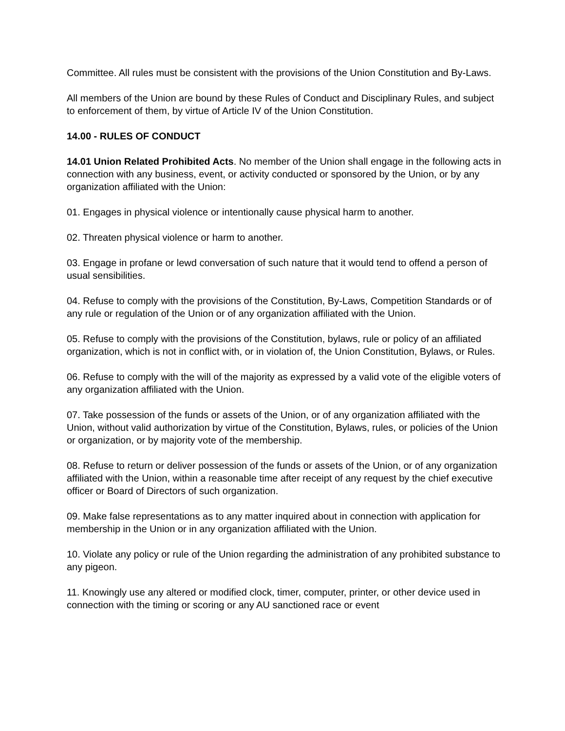Committee. All rules must be consistent with the provisions of the Union Constitution and By-Laws.
All members of the Union are bound by these Rules of Conduct and Disciplinary Rules, and subject to enforcement of them, by virtue of Article IV of the Union Constitution.
14.00 - RULES OF CONDUCT
14.01 Union Related Prohibited Acts. No member of the Union shall engage in the following acts in connection with any business, event, or activity conducted or sponsored by the Union, or by any organization affiliated with the Union:
01. Engages in physical violence or intentionally cause physical harm to another.
02. Threaten physical violence or harm to another.
03. Engage in profane or lewd conversation of such nature that it would tend to offend a person of usual sensibilities.
04. Refuse to comply with the provisions of the Constitution, By-Laws, Competition Standards or of any rule or regulation of the Union or of any organization affiliated with the Union.
05. Refuse to comply with the provisions of the Constitution, bylaws, rule or policy of an affiliated organization, which is not in conflict with, or in violation of, the Union Constitution, Bylaws, or Rules.
06. Refuse to comply with the will of the majority as expressed by a valid vote of the eligible voters of any organization affiliated with the Union.
07. Take possession of the funds or assets of the Union, or of any organization affiliated with the Union, without valid authorization by virtue of the Constitution, Bylaws, rules, or policies of the Union or organization, or by majority vote of the membership.
08. Refuse to return or deliver possession of the funds or assets of the Union, or of any organization affiliated with the Union, within a reasonable time after receipt of any request by the chief executive officer or Board of Directors of such organization.
09. Make false representations as to any matter inquired about in connection with application for membership in the Union or in any organization affiliated with the Union.
10. Violate any policy or rule of the Union regarding the administration of any prohibited substance to any pigeon.
11. Knowingly use any altered or modified clock, timer, computer, printer, or other device used in connection with the timing or scoring or any AU sanctioned race or event